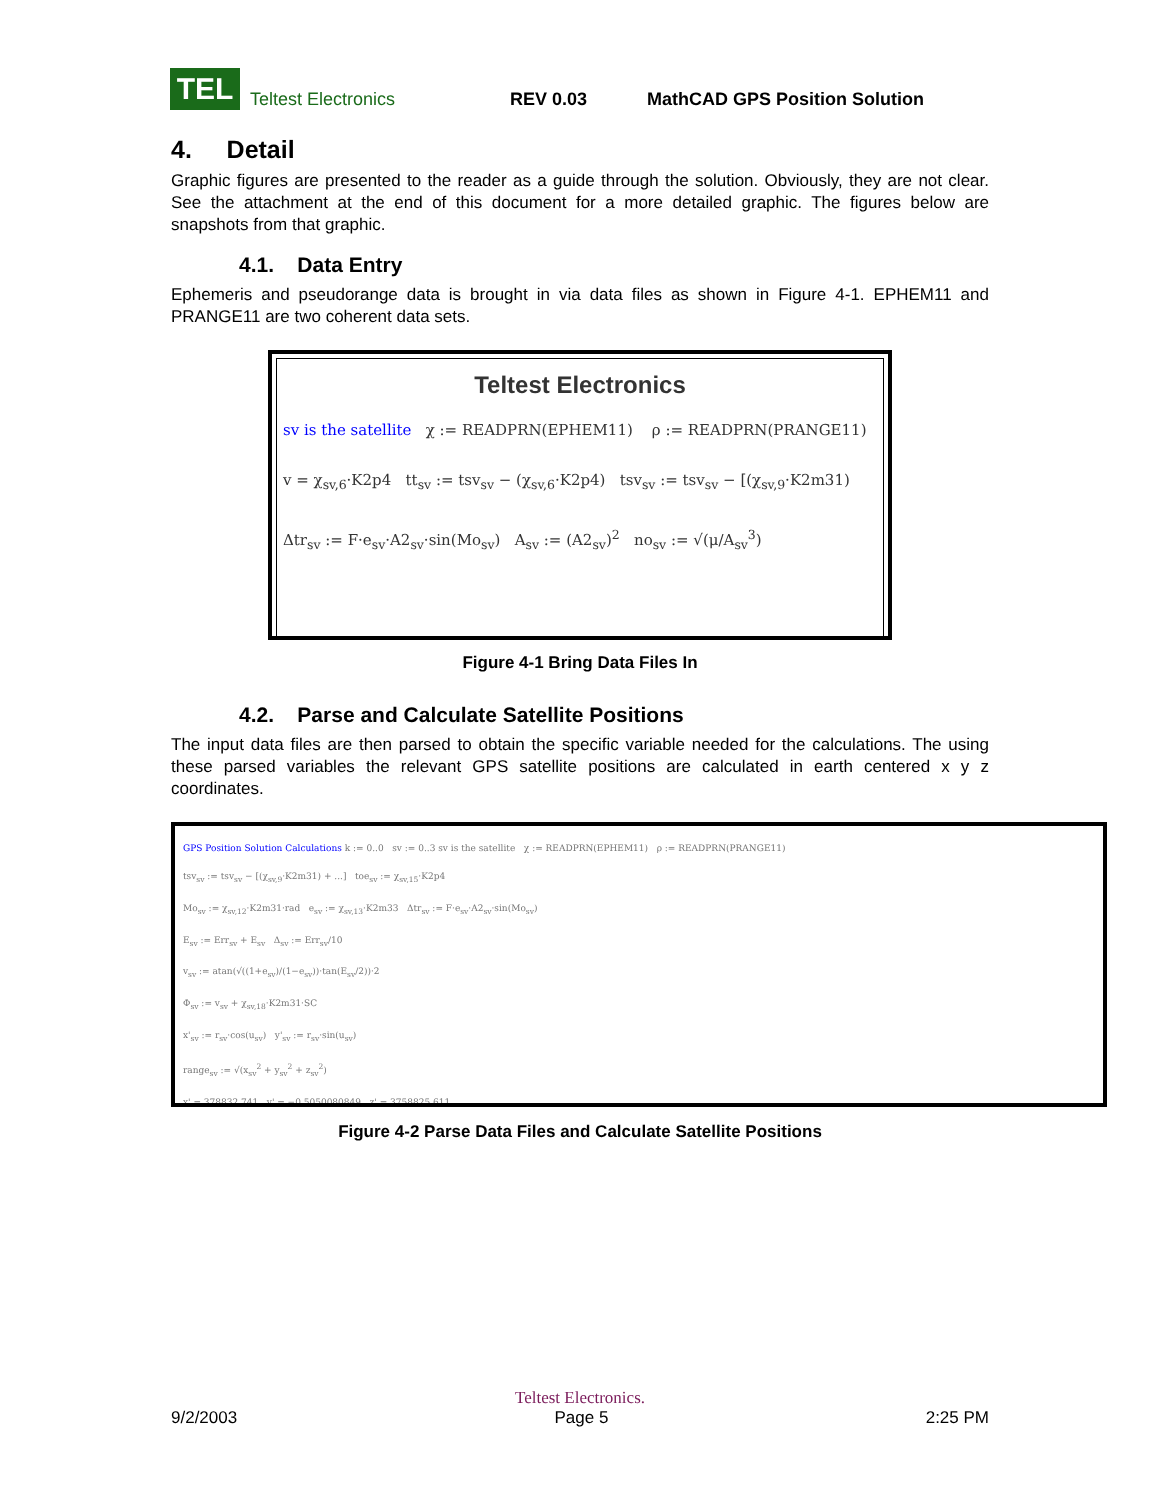TEL
Teltest Electronics REV 0.03 MathCAD GPS Position Solution
4. Detail
Graphic figures are presented to the reader as a guide through the solution. Obviously, they are not clear. See the attachment at the end of this document for a more detailed graphic. The figures below are snapshots from that graphic.
4.1. Data Entry
Ephemeris and pseudorange data is brought in via data files as shown in Figure 4-1. EPHEM11 and PRANGE11 are two coherent data sets.
Teltest Electronics
sv is the satellite χ := READPRN(EPHEM11) ρ := READPRN(PRANGE11)
v = χ<sub>sv,6</sub>·K2p4 tt<sub>sv</sub> := tsv<sub>sv</sub> − (χ<sub>sv,6</sub>·K2p4) tsv<sub>sv</sub> := tsv<sub>sv</sub> − [(χ<sub>sv,9</sub>·K2m31)
Δtr<sub>sv</sub> := F·e<sub>sv</sub>·A2<sub>sv</sub>·sin(Mo<sub>sv</sub>) A<sub>sv</sub> := (A2<sub>sv</sub>)<sup>2</sup> no<sub>sv</sub> := √(μ/A<sub>sv</sub><sup>3</sup>)
Figure 4-1 Bring Data Files In
4.2. Parse and Calculate Satellite Positions
The input data files are then parsed to obtain the specific variable needed for the calculations. The using these parsed variables the relevant GPS satellite positions are calculated in earth centered x y z coordinates.
GPS Position Solution Calculations k := 0..0 sv := 0..3 sv is the satellite χ := READPRN(EPHEM11) ρ := READPRN(PRANGE11)
tsv<sub>sv</sub> := tsv<sub>sv</sub> − [(χ<sub>sv,9</sub>·K2m31) + ...] toe<sub>sv</sub> := χ<sub>sv,15</sub>·K2p4
Mo<sub>sv</sub> := χ<sub>sv,12</sub>·K2m31·rad e<sub>sv</sub> := χ<sub>sv,13</sub>·K2m33 Δtr<sub>sv</sub> := F·e<sub>sv</sub>·A2<sub>sv</sub>·sin(Mo<sub>sv</sub>)
E<sub>sv</sub> := Err<sub>sv</sub> + E<sub>sv</sub> Δ<sub>sv</sub> := Err<sub>sv</sub>/10
v<sub>sv</sub> := atan(√((1+e<sub>sv</sub>)/(1−e<sub>sv</sub>))·tan(E<sub>sv</sub>/2))·2
Φ<sub>sv</sub> := v<sub>sv</sub> + χ<sub>sv,18</sub>·K2m31·SC
x'<sub>sv</sub> := r<sub>sv</sub>·cos(u<sub>sv</sub>) y'<sub>sv</sub> := r<sub>sv</sub>·sin(u<sub>sv</sub>)
range<sub>sv</sub> := √(x<sub>sv</sub><sup>2</sup> + y<sub>sv</sub><sup>2</sup> + z<sub>sv</sub><sup>2</sup>)
x' = 378832.741 y' = −0.5050080849 z' = 3758825.611
Figure 4-2 Parse Data Files and Calculate Satellite Positions
Teltest Electronics.
9/2/2003 Page 5 2:25 PM